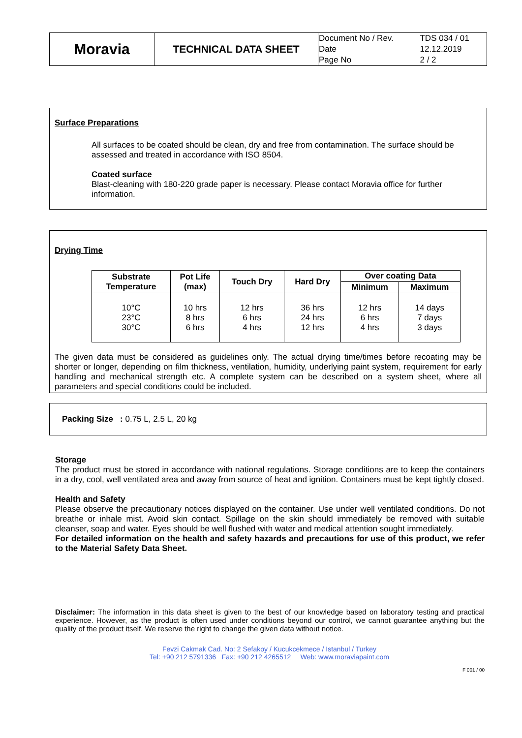| Moravia | TECHNICAL DATA SHEET | / Document No / Rev. / TDS 034 / 01 / / Date / 12.12.2019 / / Page No / 2 / 2 / |
Surface Preparations
All surfaces to be coated should be clean, dry and free from contamination. The surface should be assessed and treated in accordance with ISO 8504.
Coated surface
Blast-cleaning with 180-220 grade paper is necessary. Please contact Moravia office for further information.
Drying Time
| Substrate Temperature | Pot Life (max) | Touch Dry | Hard Dry | Over coating Data | |
| --- | --- | --- | --- | --- | --- |
| | | | | Minimum | Maximum |
| 10°C 23°C 30°C | 10 hrs 8 hrs 6 hrs | 12 hrs 6 hrs 4 hrs | 36 hrs 24 hrs 12 hrs | 12 hrs 6 hrs 4 hrs | 14 days 7 days 3 days |
The given data must be considered as guidelines only. The actual drying time/times before recoating may be shorter or longer, depending on film thickness, ventilation, humidity, underlying paint system, requirement for early handling and mechanical strength etc. A complete system can be described on a system sheet, where all parameters and special conditions could be included.
Packing Size : 0.75 L, 2.5 L, 20 kg
Storage
The product must be stored in accordance with national regulations. Storage conditions are to keep the containers in a dry, cool, well ventilated area and away from source of heat and ignition. Containers must be kept tightly closed.
Health and Safety
Please observe the precautionary notices displayed on the container. Use under well ventilated conditions. Do not breathe or inhale mist. Avoid skin contact. Spillage on the skin should immediately be removed with suitable cleanser, soap and water. Eyes should be well flushed with water and medical attention sought immediately.
For detailed information on the health and safety hazards and precautions for use of this product, we refer to the Material Safety Data Sheet.
Disclaimer: The information in this data sheet is given to the best of our knowledge based on laboratory testing and practical experience. However, as the product is often used under conditions beyond our control, we cannot guarantee anything but the quality of the product itself. We reserve the right to change the given data without notice.
Fevzi Cakmak Cad. No: 2 Sefakoy / Kucukcekmece / Istanbul / Turkey
Tel: +90 212 5791336 Fax: +90 212 4265512 Web: www.moraviapaint.com
F 001 / 00